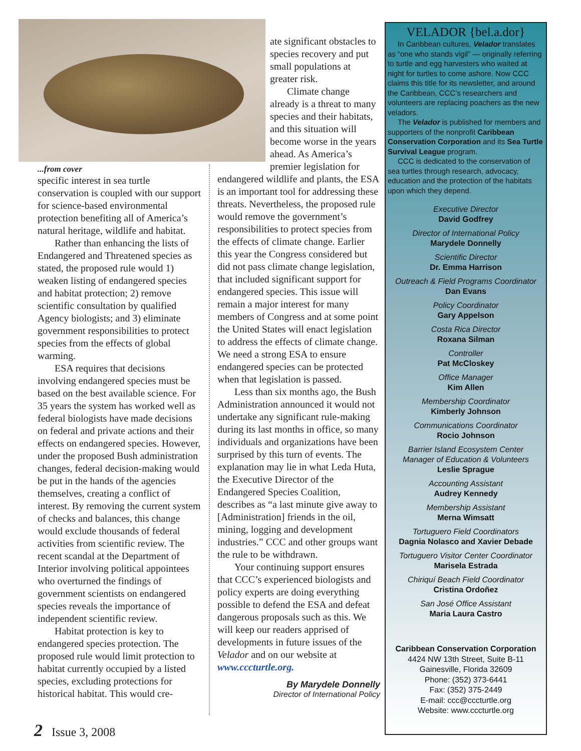ate significant obstacles to species recovery and put small populations at greater risk.
Climate change already is a threat to many species and their habitats, and this situation will become worse in the years ahead. As America’s premier legislation for
...from cover
specific interest in sea turtle conservation is coupled with our support for science-based environmental protection benefiting all of America’s natural heritage, wildlife and habitat.
Rather than enhancing the lists of Endangered and Threatened species as stated, the proposed rule would 1) weaken listing of endangered species and habitat protection; 2) remove scientific consultation by qualified Agency biologists; and 3) eliminate government responsibilities to protect species from the effects of global warming.
ESA requires that decisions involving endangered species must be based on the best available science. For 35 years the system has worked well as federal biologists have made decisions on federal and private actions and their effects on endangered species. However, under the proposed Bush administration changes, federal decision-making would be put in the hands of the agencies themselves, creating a conflict of interest. By removing the current system of checks and balances, this change would exclude thousands of federal activities from scientific review. The recent scandal at the Department of Interior involving political appointees who overturned the findings of government scientists on endangered species reveals the importance of independent scientific review.
Habitat protection is key to endangered species protection. The proposed rule would limit protection to habitat currently occupied by a listed species, excluding protections for historical habitat. This would cre-
endangered wildlife and plants, the ESA is an important tool for addressing these threats. Nevertheless, the proposed rule would remove the government’s responsibilities to protect species from the effects of climate change. Earlier this year the Congress considered but did not pass climate change legislation, that included significant support for endangered species. This issue will remain a major interest for many members of Congress and at some point the United States will enact legislation to address the effects of climate change. We need a strong ESA to ensure endangered species can be protected when that legislation is passed.
Less than six months ago, the Bush Administration announced it would not undertake any significant rule-making during its last months in office, so many individuals and organizations have been surprised by this turn of events. The explanation may lie in what Leda Huta, the Executive Director of the Endangered Species Coalition, describes as “a last minute give away to [Administration] friends in the oil, mining, logging and development industries.” CCC and other groups want the rule to be withdrawn.
Your continuing support ensures that CCC’s experienced biologists and policy experts are doing everything possible to defend the ESA and defeat dangerous proposals such as this. We will keep our readers apprised of developments in future issues of the Velador and on our website at www.cccturtle.org.
By Marydele Donnelly
Director of International Policy
VELADOR {bel.a.dor}
In Caribbean cultures, Velador translates as “one who stands vigil” — originally referring to turtle and egg harvesters who waited at night for turtles to come ashore. Now CCC claims this title for its newsletter, and around the Caribbean, CCC’s researchers and volunteers are replacing poachers as the new veladors.
The Velador is published for members and supporters of the nonprofit Caribbean Conservation Corporation and its Sea Turtle Survival League program.
CCC is dedicated to the conservation of sea turtles through research, advocacy, education and the protection of the habitats upon which they depend.
Executive Director
David Godfrey
Director of International Policy
Marydele Donnelly
Scientific Director
Dr. Emma Harrison
Outreach & Field Programs Coordinator
Dan Evans
Policy Coordinator
Gary Appelson
Costa Rica Director
Roxana Silman
Controller
Pat McCloskey
Office Manager
Kim Allen
Membership Coordinator
Kimberly Johnson
Communications Coordinator
Rocio Johnson
Barrier Island Ecosystem Center
Manager of Education & Volunteers
Leslie Sprague
Accounting Assistant
Audrey Kennedy
Membership Assistant
Merna Wimsatt
Tortuguero Field Coordinators
Dagnia Nolasco and Xavier Debade
Tortuguero Visitor Center Coordinator
Marisela Estrada
Chiriquí Beach Field Coordinator
Cristina Ordoñez
San José Office Assistant
Maria Laura Castro
Caribbean Conservation Corporation
4424 NW 13th Street, Suite B-11
Gainesville, Florida 32609
Phone: (352) 373-6441
Fax: (352) 375-2449
E-mail: ccc@cccturtle.org
Website: www.cccturtle.org
2 Issue 3, 2008